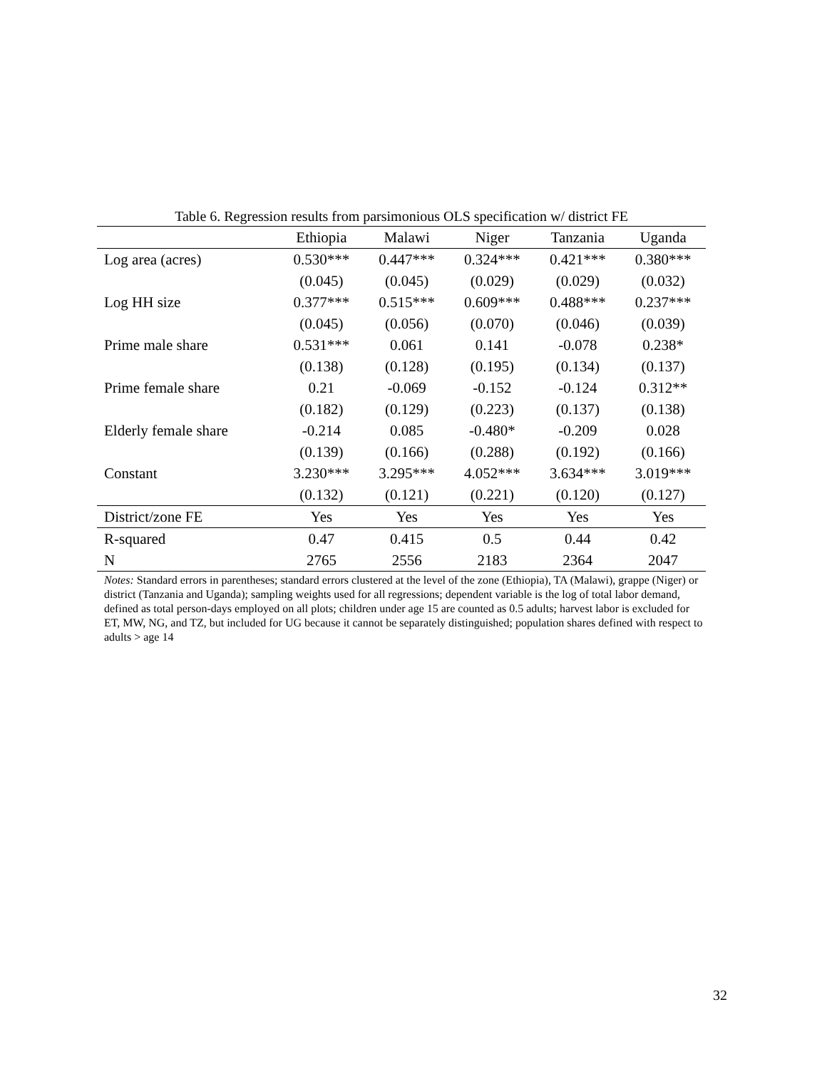Table 6. Regression results from parsimonious OLS specification w/ district FE
| | Ethiopia | Malawi | Niger | Tanzania | Uganda |
| --- | --- | --- | --- | --- | --- |
| Log area (acres) | 0.530*** | 0.447*** | 0.324*** | 0.421*** | 0.380*** |
| | (0.045) | (0.045) | (0.029) | (0.029) | (0.032) |
| Log HH size | 0.377*** | 0.515*** | 0.609*** | 0.488*** | 0.237*** |
| | (0.045) | (0.056) | (0.070) | (0.046) | (0.039) |
| Prime male share | 0.531*** | 0.061 | 0.141 | -0.078 | 0.238* |
| | (0.138) | (0.128) | (0.195) | (0.134) | (0.137) |
| Prime female share | 0.21 | -0.069 | -0.152 | -0.124 | 0.312** |
| | (0.182) | (0.129) | (0.223) | (0.137) | (0.138) |
| Elderly female share | -0.214 | 0.085 | -0.480* | -0.209 | 0.028 |
| | (0.139) | (0.166) | (0.288) | (0.192) | (0.166) |
| Constant | 3.230*** | 3.295*** | 4.052*** | 3.634*** | 3.019*** |
| | (0.132) | (0.121) | (0.221) | (0.120) | (0.127) |
| District/zone FE | Yes | Yes | Yes | Yes | Yes |
| R-squared | 0.47 | 0.415 | 0.5 | 0.44 | 0.42 |
| N | 2765 | 2556 | 2183 | 2364 | 2047 |
Notes: Standard errors in parentheses; standard errors clustered at the level of the zone (Ethiopia), TA (Malawi), grappe (Niger) or district (Tanzania and Uganda); sampling weights used for all regressions; dependent variable is the log of total labor demand, defined as total person-days employed on all plots; children under age 15 are counted as 0.5 adults; harvest labor is excluded for ET, MW, NG, and TZ, but included for UG because it cannot be separately distinguished; population shares defined with respect to adults > age 14
32